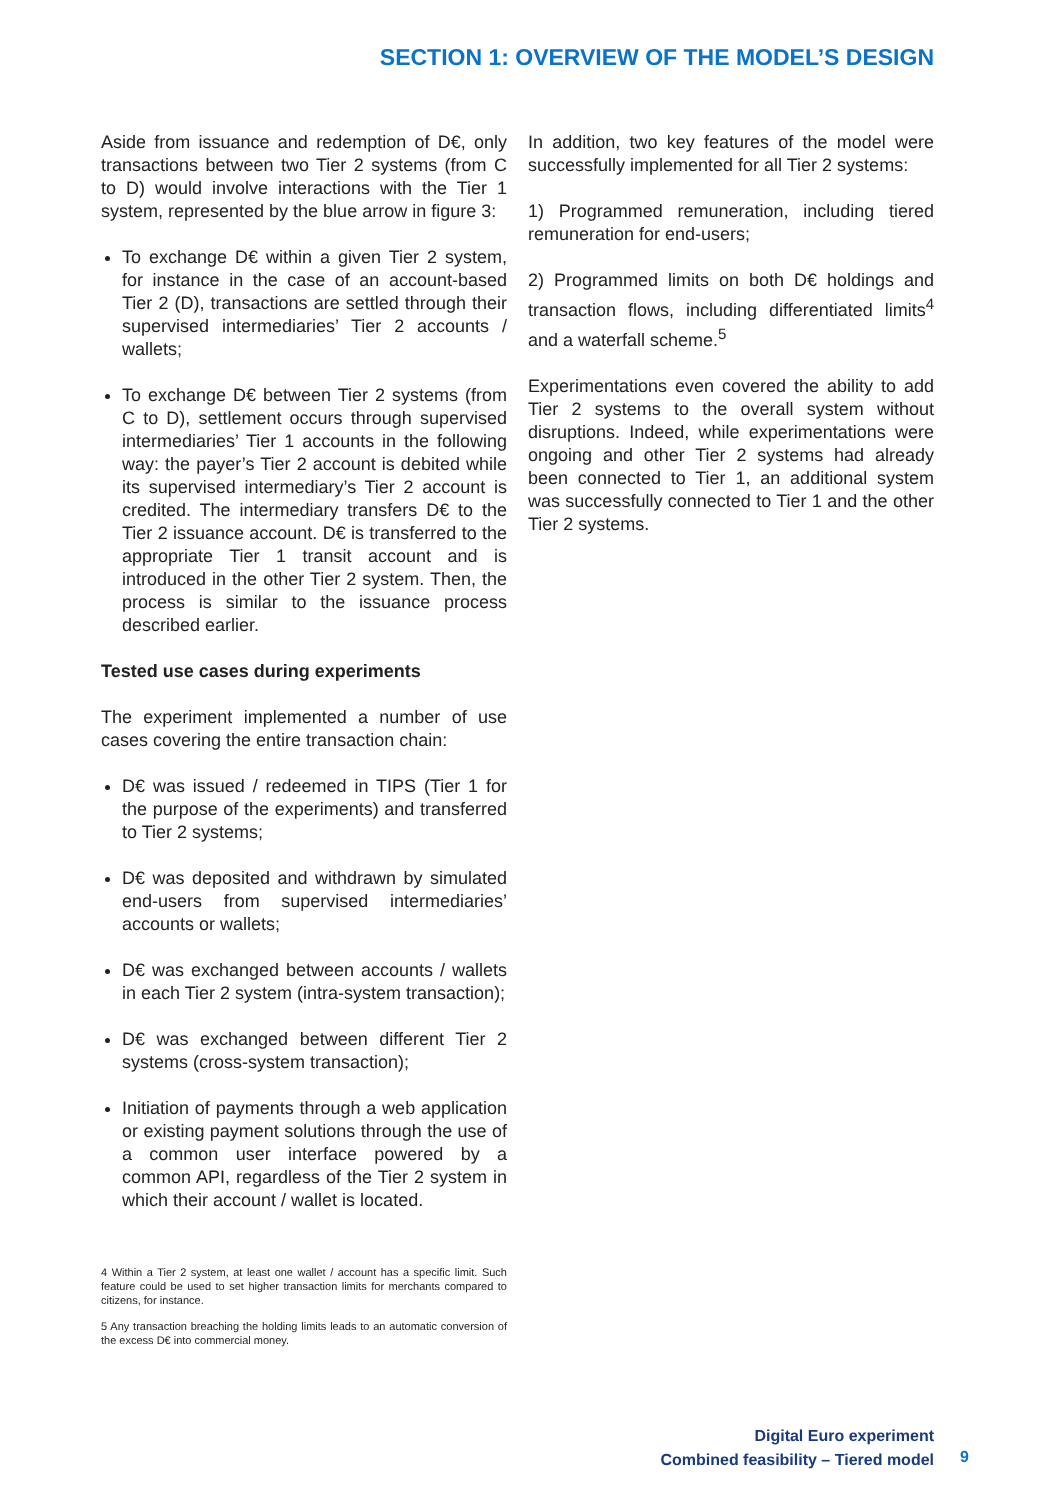SECTION 1: OVERVIEW OF THE MODEL’S DESIGN
Aside from issuance and redemption of D€, only transactions between two Tier 2 systems (from C to D) would involve interactions with the Tier 1 system, represented by the blue arrow in figure 3:
To exchange D€ within a given Tier 2 system, for instance in the case of an account-based Tier 2 (D), transactions are settled through their supervised intermediaries’ Tier 2 accounts / wallets;
To exchange D€ between Tier 2 systems (from C to D), settlement occurs through supervised intermediaries’ Tier 1 accounts in the following way: the payer’s Tier 2 account is debited while its supervised intermediary’s Tier 2 account is credited. The intermediary transfers D€ to the Tier 2 issuance account. D€ is transferred to the appropriate Tier 1 transit account and is introduced in the other Tier 2 system. Then, the process is similar to the issuance process described earlier.
Tested use cases during experiments
The experiment implemented a number of use cases covering the entire transaction chain:
D€ was issued / redeemed in TIPS (Tier 1 for the purpose of the experiments) and transferred to Tier 2 systems;
D€ was deposited and withdrawn by simulated end-users from supervised intermediaries’ accounts or wallets;
D€ was exchanged between accounts / wallets in each Tier 2 system (intra-system transaction);
D€ was exchanged between different Tier 2 systems (cross-system transaction);
Initiation of payments through a web application or existing payment solutions through the use of a common user interface powered by a common API, regardless of the Tier 2 system in which their account / wallet is located.
4 Within a Tier 2 system, at least one wallet / account has a specific limit. Such feature could be used to set higher transaction limits for merchants compared to citizens, for instance.
5 Any transaction breaching the holding limits leads to an automatic conversion of the excess D€ into commercial money.
In addition, two key features of the model were successfully implemented for all Tier 2 systems:
1) Programmed remuneration, including tiered remuneration for end-users;
2) Programmed limits on both D€ holdings and transaction flows, including differentiated limits<sup>4</sup> and a waterfall scheme.<sup>5</sup>
Experimentations even covered the ability to add Tier 2 systems to the overall system without disruptions. Indeed, while experimentations were ongoing and other Tier 2 systems had already been connected to Tier 1, an additional system was successfully connected to Tier 1 and the other Tier 2 systems.
Digital Euro experiment
Combined feasibility – Tiered model
9